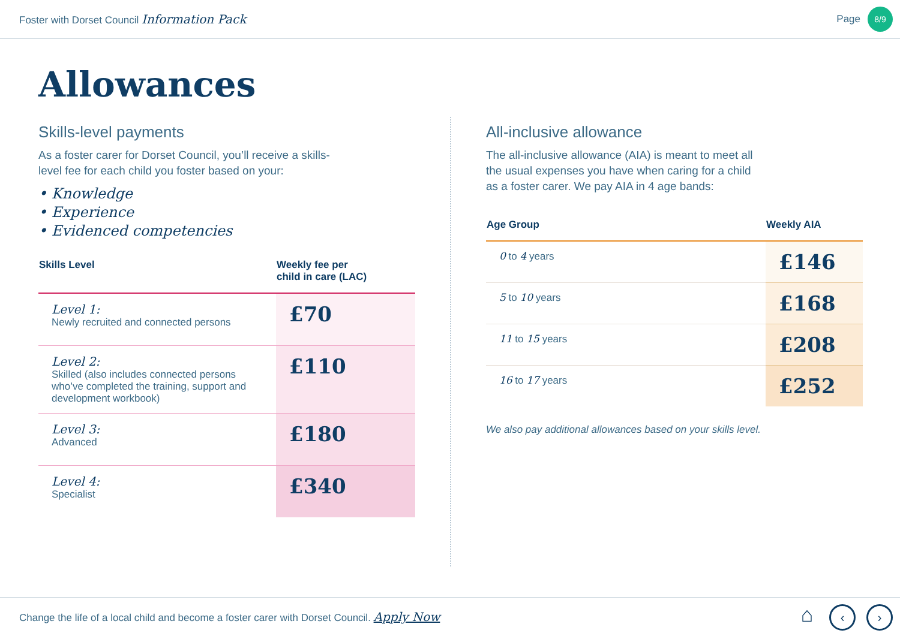Foster with Dorset Council Information Pack
Page 8/9
Allowances
Skills-level payments
As a foster carer for Dorset Council, you’ll receive a skills-
level fee for each child you foster based on your:
• Knowledge
• Experience
• Evidenced competencies
| Skills Level | Weekly fee per child in care (LAC) |
| --- | --- |
| Level 1: Newly recruited and connected persons | £70 |
| Level 2: Skilled (also includes connected persons who’ve completed the training, support and development workbook) | £110 |
| Level 3: Advanced | £180 |
| Level 4: Specialist | £340 |
All-inclusive allowance
The all-inclusive allowance (AIA) is meant to meet all
the usual expenses you have when caring for a child
as a foster carer. We pay AIA in 4 age bands:
| Age Group | Weekly AIA |
| --- | --- |
| 0 to 4 years | £146 |
| 5 to 10 years | £168 |
| 11 to 15 years | £208 |
| 16 to 17 years | £252 |
We also pay additional allowances based on your skills level.
Change the life of a local child and become a foster carer with Dorset Council. Apply Now
⌂ ‹ ›